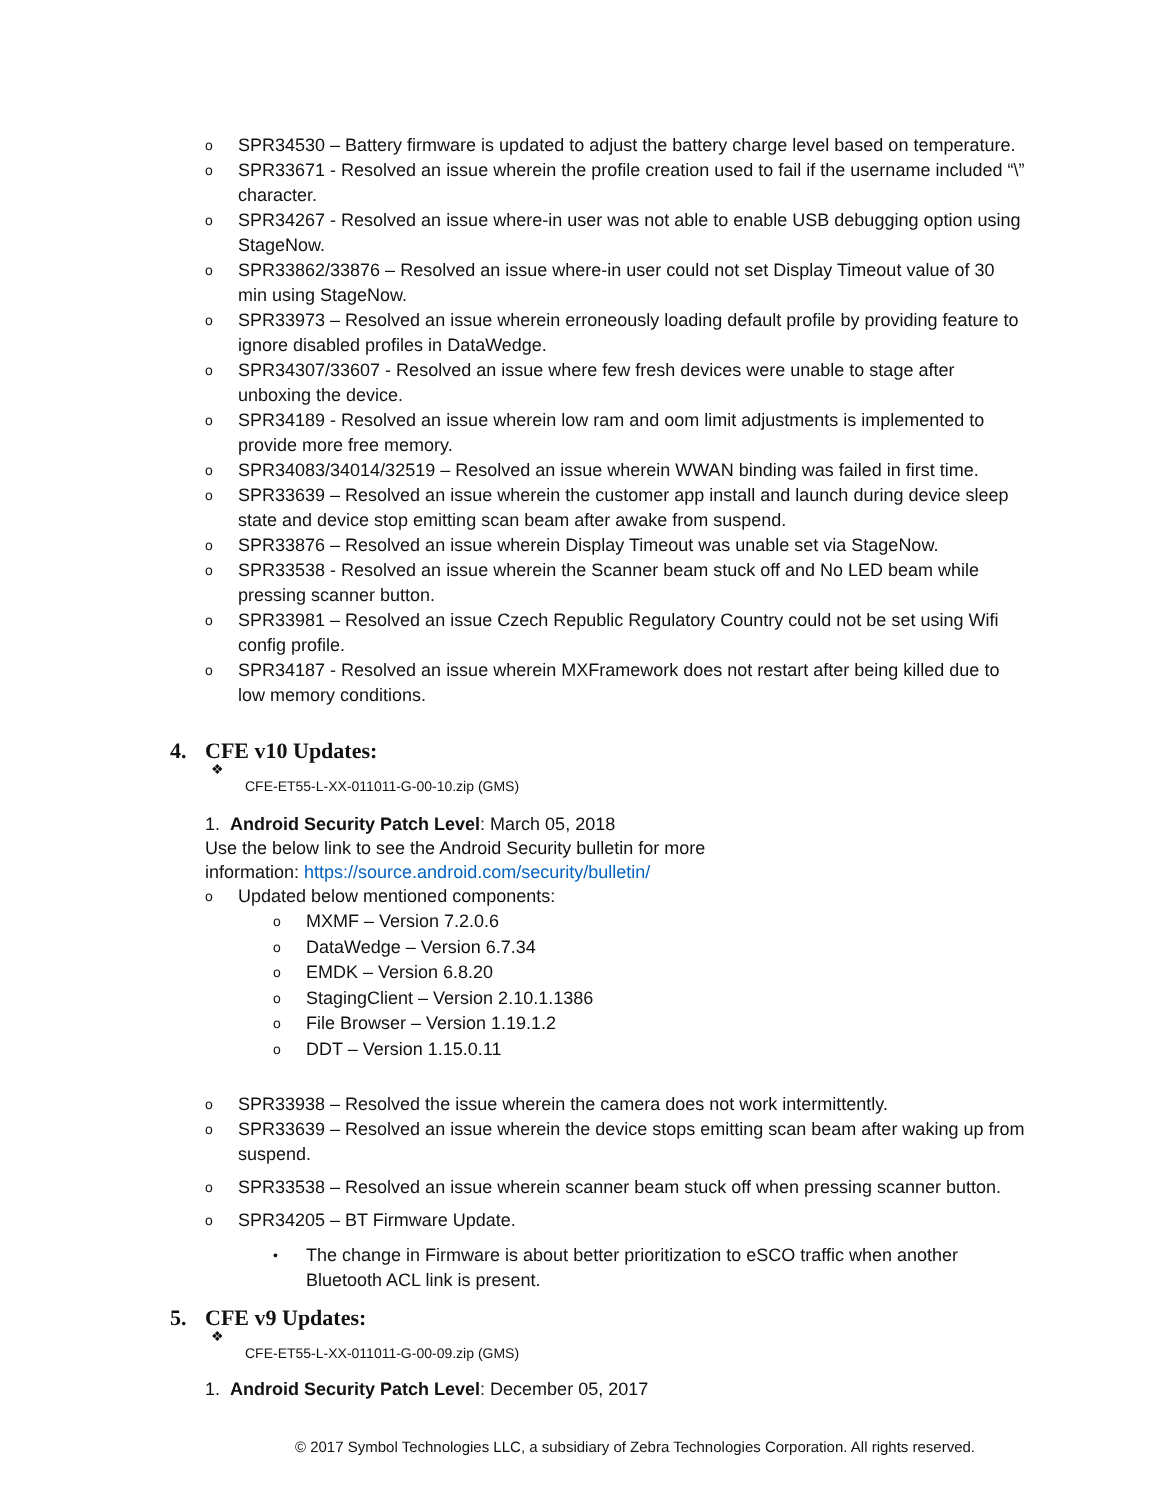o SPR34530 – Battery firmware is updated to adjust the battery charge level based on temperature.
o SPR33671 - Resolved an issue wherein the profile creation used to fail if the username included “\” character.
o SPR34267 - Resolved an issue where-in user was not able to enable USB debugging option using StageNow.
o SPR33862/33876 – Resolved an issue where-in user could not set Display Timeout value of 30 min using StageNow.
o SPR33973 – Resolved an issue wherein erroneously loading default profile by providing feature to ignore disabled profiles in DataWedge.
o SPR34307/33607 - Resolved an issue where few fresh devices were unable to stage after unboxing the device.
o SPR34189 - Resolved an issue wherein low ram and oom limit adjustments is implemented to provide more free memory.
o SPR34083/34014/32519 – Resolved an issue wherein WWAN binding was failed in first time.
o SPR33639 – Resolved an issue wherein the customer app install and launch during device sleep state and device stop emitting scan beam after awake from suspend.
o SPR33876 – Resolved an issue wherein Display Timeout was unable set via StageNow.
o SPR33538 - Resolved an issue wherein the Scanner beam stuck off and No LED beam while pressing scanner button.
o SPR33981 – Resolved an issue Czech Republic Regulatory Country could not be set using Wifi config profile.
o SPR34187 - Resolved an issue wherein MXFramework does not restart after being killed due to low memory conditions.
4. CFE v10 Updates:
❖
CFE-ET55-L-XX-011011-G-00-10.zip (GMS)
1. Android Security Patch Level: March 05, 2018
Use the below link to see the Android Security bulletin for more
information: https://source.android.com/security/bulletin/
o Updated below mentioned components:
o MXMF – Version 7.2.0.6
o DataWedge – Version 6.7.34
o EMDK – Version 6.8.20
o StagingClient – Version 2.10.1.1386
o File Browser – Version 1.19.1.2
o DDT – Version 1.15.0.11
o SPR33938 – Resolved the issue wherein the camera does not work intermittently.
o SPR33639 – Resolved an issue wherein the device stops emitting scan beam after waking up from suspend.
o SPR33538 – Resolved an issue wherein scanner beam stuck off when pressing scanner button.
o SPR34205 – BT Firmware Update.
• The change in Firmware is about better prioritization to eSCO traffic when another Bluetooth ACL link is present.
5. CFE v9 Updates:
❖
CFE-ET55-L-XX-011011-G-00-09.zip (GMS)
1. Android Security Patch Level: December 05, 2017
© 2017 Symbol Technologies LLC, a subsidiary of Zebra Technologies Corporation. All rights reserved.